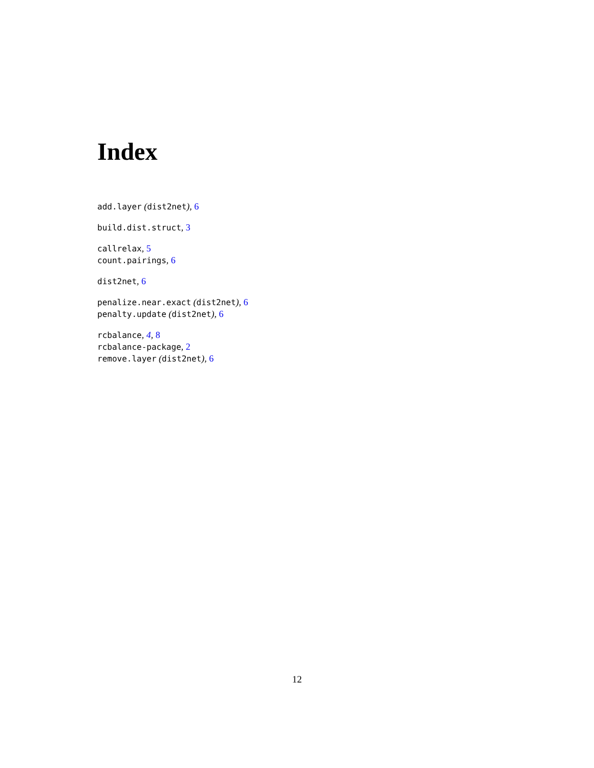Index
add.layer (dist2net), 6
build.dist.struct, 3
callrelax, 5
count.pairings, 6
dist2net, 6
penalize.near.exact (dist2net), 6
penalty.update (dist2net), 6
rcbalance, 4, 8
rcbalance-package, 2
remove.layer (dist2net), 6
12